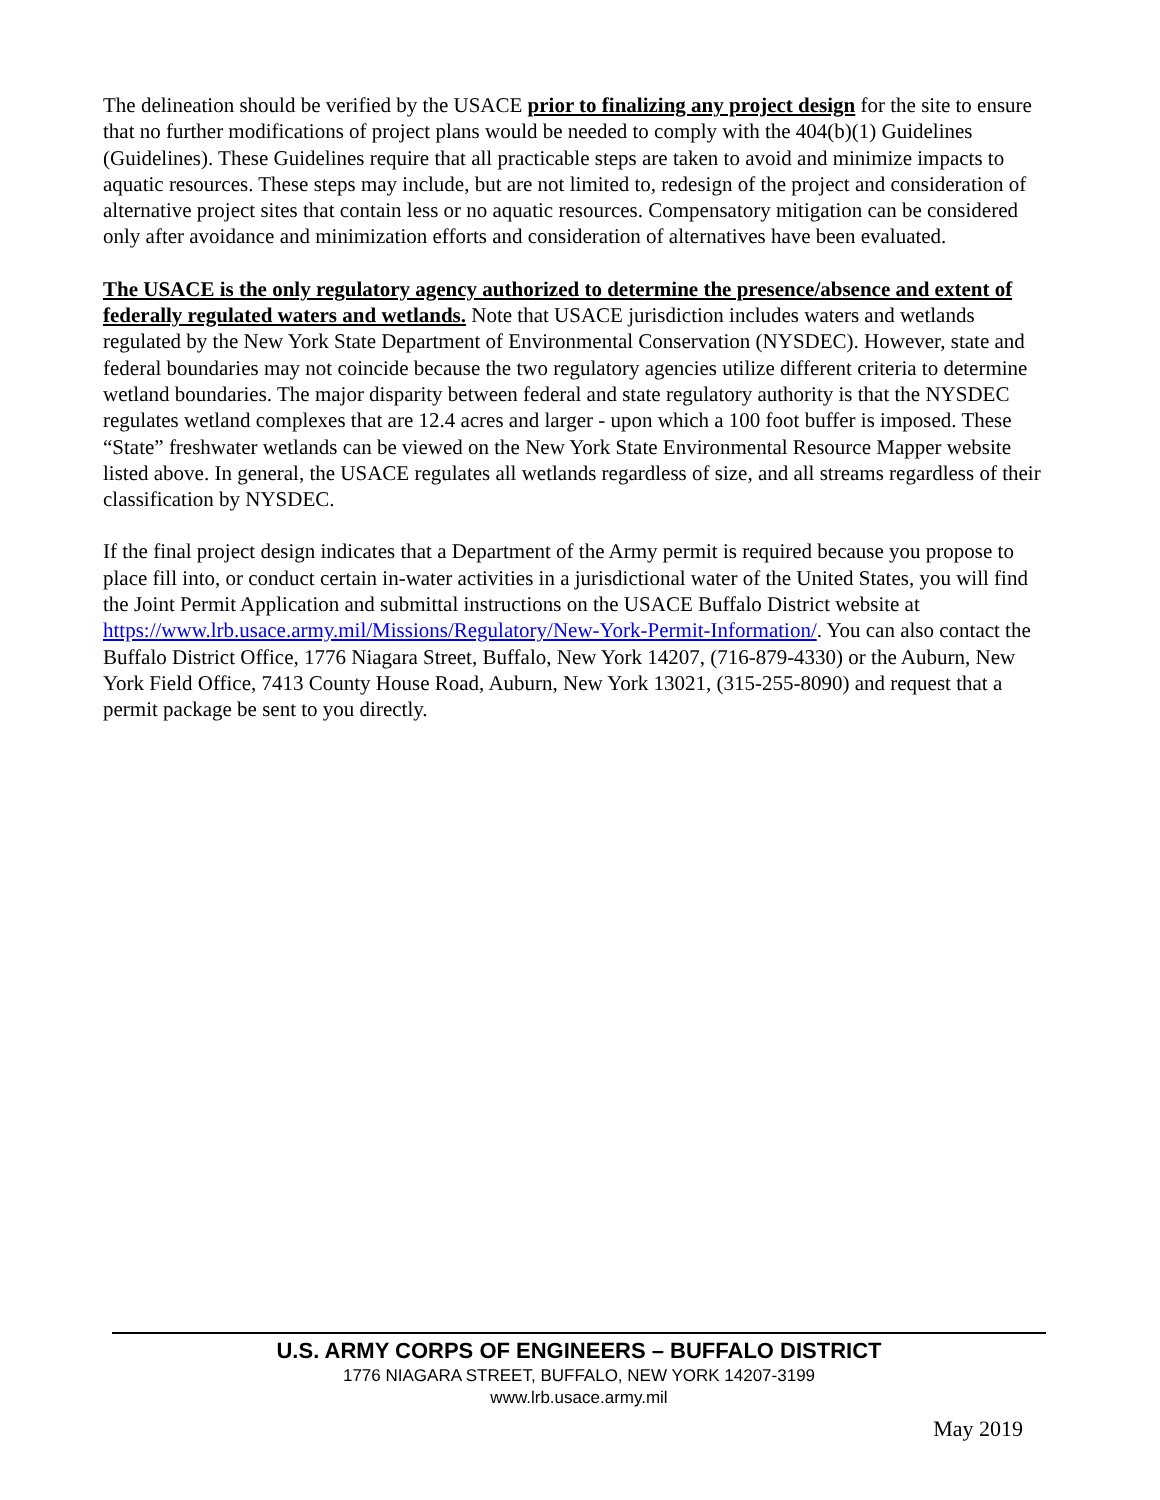The delineation should be verified by the USACE prior to finalizing any project design for the site to ensure that no further modifications of project plans would be needed to comply with the 404(b)(1) Guidelines (Guidelines). These Guidelines require that all practicable steps are taken to avoid and minimize impacts to aquatic resources. These steps may include, but are not limited to, redesign of the project and consideration of alternative project sites that contain less or no aquatic resources. Compensatory mitigation can be considered only after avoidance and minimization efforts and consideration of alternatives have been evaluated.
The USACE is the only regulatory agency authorized to determine the presence/absence and extent of federally regulated waters and wetlands. Note that USACE jurisdiction includes waters and wetlands regulated by the New York State Department of Environmental Conservation (NYSDEC). However, state and federal boundaries may not coincide because the two regulatory agencies utilize different criteria to determine wetland boundaries. The major disparity between federal and state regulatory authority is that the NYSDEC regulates wetland complexes that are 12.4 acres and larger - upon which a 100 foot buffer is imposed. These “State” freshwater wetlands can be viewed on the New York State Environmental Resource Mapper website listed above. In general, the USACE regulates all wetlands regardless of size, and all streams regardless of their classification by NYSDEC.
If the final project design indicates that a Department of the Army permit is required because you propose to place fill into, or conduct certain in-water activities in a jurisdictional water of the United States, you will find the Joint Permit Application and submittal instructions on the USACE Buffalo District website at https://www.lrb.usace.army.mil/Missions/Regulatory/New-York-Permit-Information/. You can also contact the Buffalo District Office, 1776 Niagara Street, Buffalo, New York 14207, (716-879-4330) or the Auburn, New York Field Office, 7413 County House Road, Auburn, New York 13021, (315-255-8090) and request that a permit package be sent to you directly.
U.S. ARMY CORPS OF ENGINEERS – BUFFALO DISTRICT
1776 NIAGARA STREET, BUFFALO, NEW YORK 14207-3199
www.lrb.usace.army.mil
May 2019